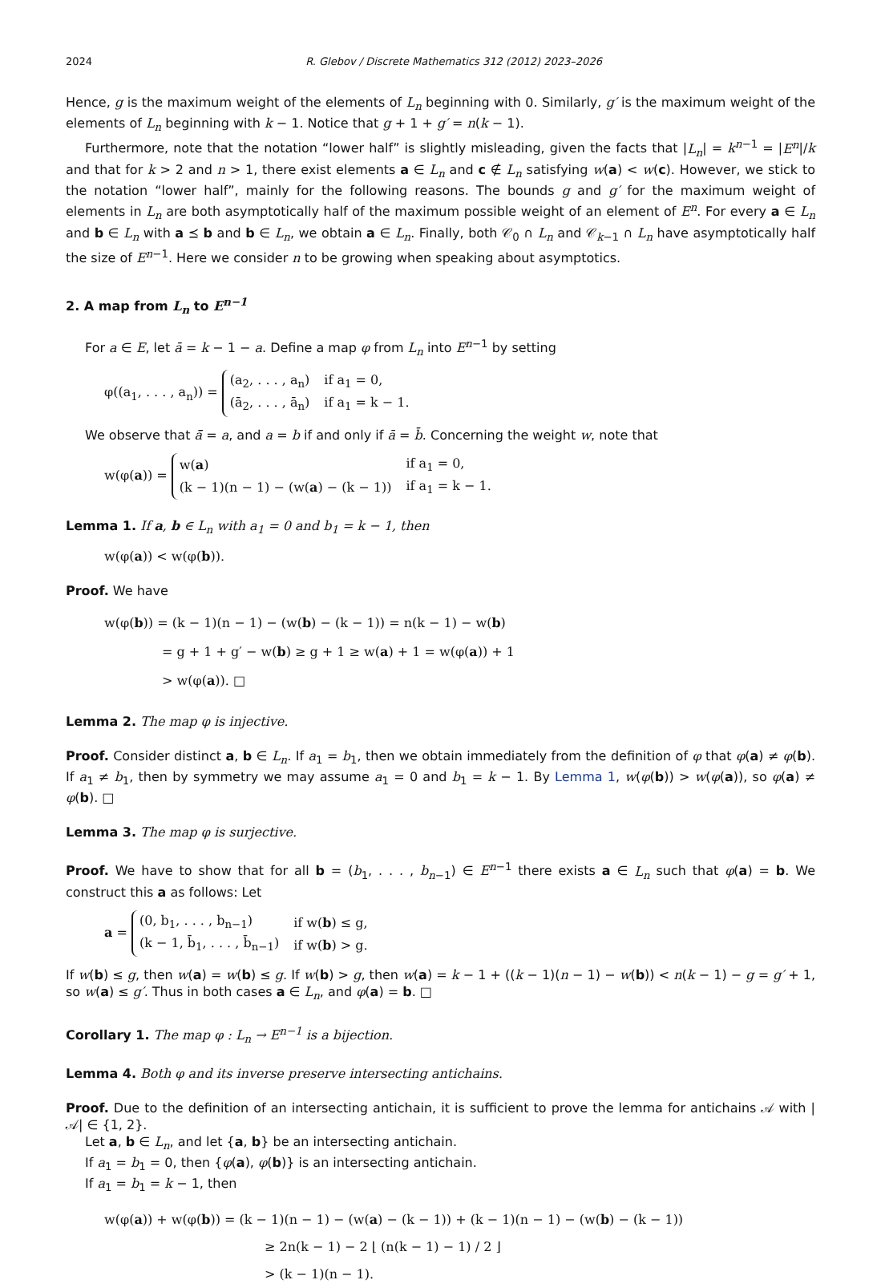2024 R. Glebov / Discrete Mathematics 312 (2012) 2023–2026
Hence, g is the maximum weight of the elements of L<sub>n</sub> beginning with 0. Similarly, g′ is the maximum weight of the elements of L<sub>n</sub> beginning with k − 1. Notice that g + 1 + g′ = n(k − 1).
Furthermore, note that the notation “lower half” is slightly misleading, given the facts that |L<sub>n</sub>| = k<sup>n−1</sup> = |E<sup>n</sup>|/k and that for k > 2 and n > 1, there exist elements a ∈ L<sub>n</sub> and c ∉ L<sub>n</sub> satisfying w(a) < w(c). However, we stick to the notation “lower half”, mainly for the following reasons. The bounds g and g′ for the maximum weight of elements in L<sub>n</sub> are both asymptotically half of the maximum possible weight of an element of E<sup>n</sup>. For every a ∈ L<sub>n</sub> and b ∈ L<sub>n</sub> with a ⪯ b and b ∈ L<sub>n</sub>, we obtain a ∈ L<sub>n</sub>. Finally, both 𝒞<sub>0</sub> ∩ L<sub>n</sub> and 𝒞<sub>k−1</sub> ∩ L<sub>n</sub> have asymptotically half the size of E<sup>n−1</sup>. Here we consider n to be growing when speaking about asymptotics.
2. A map from L<sub>n</sub> to E<sup>n−1</sup>
For a ∈ E, let ā = k − 1 − a. Define a map φ from L<sub>n</sub> into E<sup>n−1</sup> by setting
φ((a<sub>1</sub>, . . . , a<sub>n</sub>)) =
| (a<sub>2</sub>, . . . , a<sub>n</sub>) | if a<sub>1</sub> = 0, |
| (ā<sub>2</sub>, . . . , ā<sub>n</sub>) | if a<sub>1</sub> = k − 1. |
We observe that ā̄ = a, and a = b if and only if ā = b̄. Concerning the weight w, note that
w(φ(a)) =
| w( a ) | if a<sub>1</sub> = 0, |
| (k − 1)(n − 1) − (w( a ) − (k − 1)) | if a<sub>1</sub> = k − 1. |
Lemma 1. If a, b ∈ L<sub>n</sub> with a<sub>1</sub> = 0 and b<sub>1</sub> = k − 1, then
w(φ(a)) < w(φ(b)).
Proof. We have
w(φ(b)) = (k − 1)(n − 1) − (w(b) − (k − 1)) = n(k − 1) − w(b)
= g + 1 + g′ − w(b) ≥ g + 1 ≥ w(a) + 1 = w(φ(a)) + 1
> w(φ(a)). □
Lemma 2. The map φ is injective.
Proof. Consider distinct a, b ∈ L<sub>n</sub>. If a<sub>1</sub> = b<sub>1</sub>, then we obtain immediately from the definition of φ that φ(a) ≠ φ(b). If a<sub>1</sub> ≠ b<sub>1</sub>, then by symmetry we may assume a<sub>1</sub> = 0 and b<sub>1</sub> = k − 1. By Lemma 1, w(φ(b)) > w(φ(a)), so φ(a) ≠ φ(b). □
Lemma 3. The map φ is surjective.
Proof. We have to show that for all b = (b<sub>1</sub>, . . . , b<sub>n−1</sub>) ∈ E<sup>n−1</sup> there exists a ∈ L<sub>n</sub> such that φ(a) = b. We construct this a as follows: Let
a =
| (0, b<sub>1</sub>, . . . , b<sub>n−1</sub>) | if w( b ) ≤ g, |
| (k − 1, b̄<sub>1</sub>, . . . , b̄<sub>n−1</sub>) | if w( b ) > g. |
If w(b) ≤ g, then w(a) = w(b) ≤ g. If w(b) > g, then w(a) = k − 1 + ((k − 1)(n − 1) − w(b)) < n(k − 1) − g = g′ + 1, so w(a) ≤ g′. Thus in both cases a ∈ L<sub>n</sub>, and φ(a) = b. □
Corollary 1. The map φ : L<sub>n</sub> → E<sup>n−1</sup> is a bijection.
Lemma 4. Both φ and its inverse preserve intersecting antichains.
Proof. Due to the definition of an intersecting antichain, it is sufficient to prove the lemma for antichains 𝒜 with |𝒜| ∈ {1, 2}.
Let a, b ∈ L<sub>n</sub>, and let {a, b} be an intersecting antichain.
If a<sub>1</sub> = b<sub>1</sub> = 0, then {φ(a), φ(b)} is an intersecting antichain.
If a<sub>1</sub> = b<sub>1</sub> = k − 1, then
w(φ(a)) + w(φ(b)) = (k − 1)(n − 1) − (w(a) − (k − 1)) + (k − 1)(n − 1) − (w(b) − (k − 1))
≥ 2n(k − 1) − 2 ⌊ (n(k − 1) − 1) / 2 ⌋
> (k − 1)(n − 1).